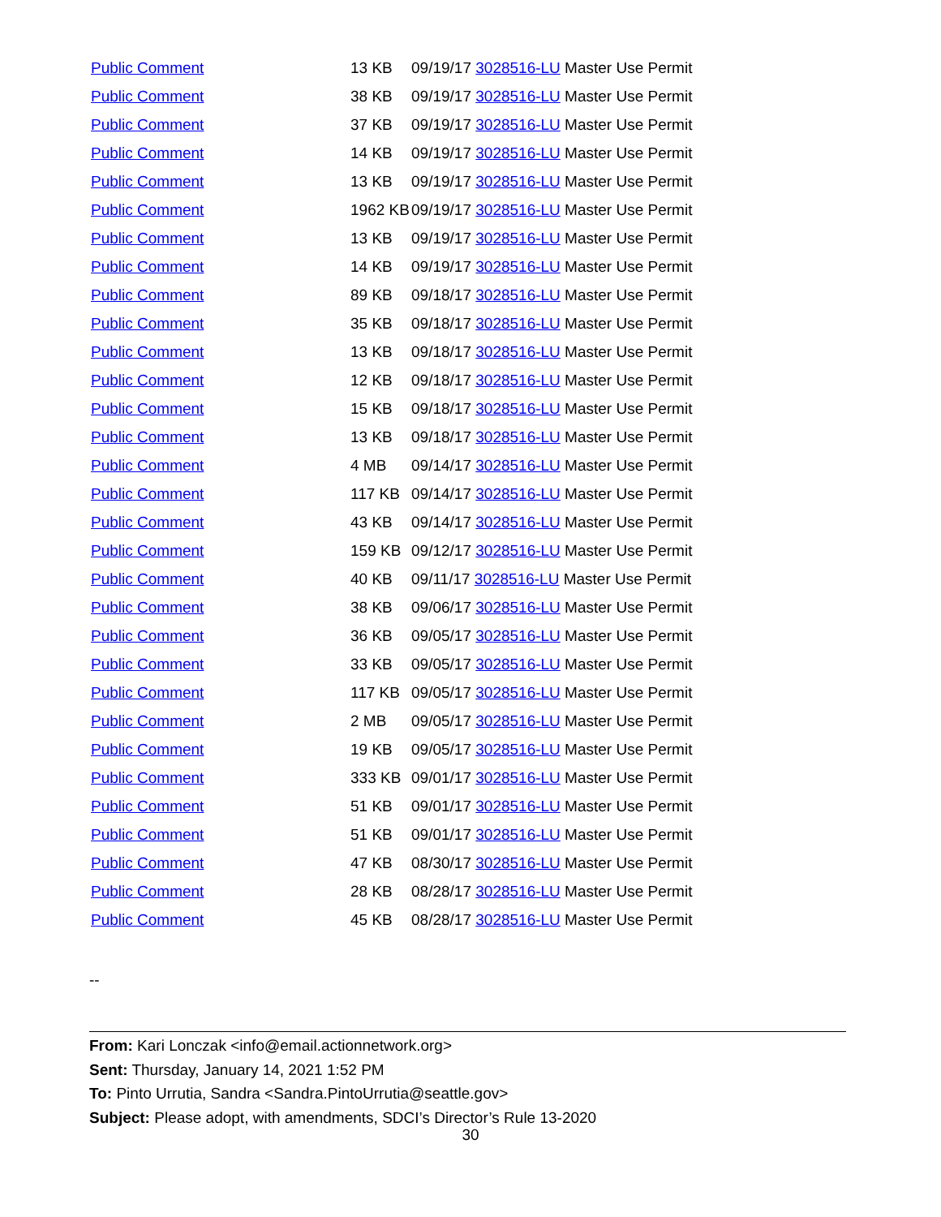| Public Comment | 13 KB | 09/19/17 3028516-LU Master Use Permit |
| Public Comment | 38 KB | 09/19/17 3028516-LU Master Use Permit |
| Public Comment | 37 KB | 09/19/17 3028516-LU Master Use Permit |
| Public Comment | 14 KB | 09/19/17 3028516-LU Master Use Permit |
| Public Comment | 13 KB | 09/19/17 3028516-LU Master Use Permit |
| Public Comment | 1962 KB | 09/19/17 3028516-LU Master Use Permit |
| Public Comment | 13 KB | 09/19/17 3028516-LU Master Use Permit |
| Public Comment | 14 KB | 09/19/17 3028516-LU Master Use Permit |
| Public Comment | 89 KB | 09/18/17 3028516-LU Master Use Permit |
| Public Comment | 35 KB | 09/18/17 3028516-LU Master Use Permit |
| Public Comment | 13 KB | 09/18/17 3028516-LU Master Use Permit |
| Public Comment | 12 KB | 09/18/17 3028516-LU Master Use Permit |
| Public Comment | 15 KB | 09/18/17 3028516-LU Master Use Permit |
| Public Comment | 13 KB | 09/18/17 3028516-LU Master Use Permit |
| Public Comment | 4 MB | 09/14/17 3028516-LU Master Use Permit |
| Public Comment | 117 KB | 09/14/17 3028516-LU Master Use Permit |
| Public Comment | 43 KB | 09/14/17 3028516-LU Master Use Permit |
| Public Comment | 159 KB | 09/12/17 3028516-LU Master Use Permit |
| Public Comment | 40 KB | 09/11/17 3028516-LU Master Use Permit |
| Public Comment | 38 KB | 09/06/17 3028516-LU Master Use Permit |
| Public Comment | 36 KB | 09/05/17 3028516-LU Master Use Permit |
| Public Comment | 33 KB | 09/05/17 3028516-LU Master Use Permit |
| Public Comment | 117 KB | 09/05/17 3028516-LU Master Use Permit |
| Public Comment | 2 MB | 09/05/17 3028516-LU Master Use Permit |
| Public Comment | 19 KB | 09/05/17 3028516-LU Master Use Permit |
| Public Comment | 333 KB | 09/01/17 3028516-LU Master Use Permit |
| Public Comment | 51 KB | 09/01/17 3028516-LU Master Use Permit |
| Public Comment | 51 KB | 09/01/17 3028516-LU Master Use Permit |
| Public Comment | 47 KB | 08/30/17 3028516-LU Master Use Permit |
| Public Comment | 28 KB | 08/28/17 3028516-LU Master Use Permit |
| Public Comment | 45 KB | 08/28/17 3028516-LU Master Use Permit |
--
From: Kari Lonczak <info@email.actionnetwork.org>
Sent: Thursday, January 14, 2021 1:52 PM
To: Pinto Urrutia, Sandra <Sandra.PintoUrrutia@seattle.gov>
Subject: Please adopt, with amendments, SDCI’s Director’s Rule 13-2020
30